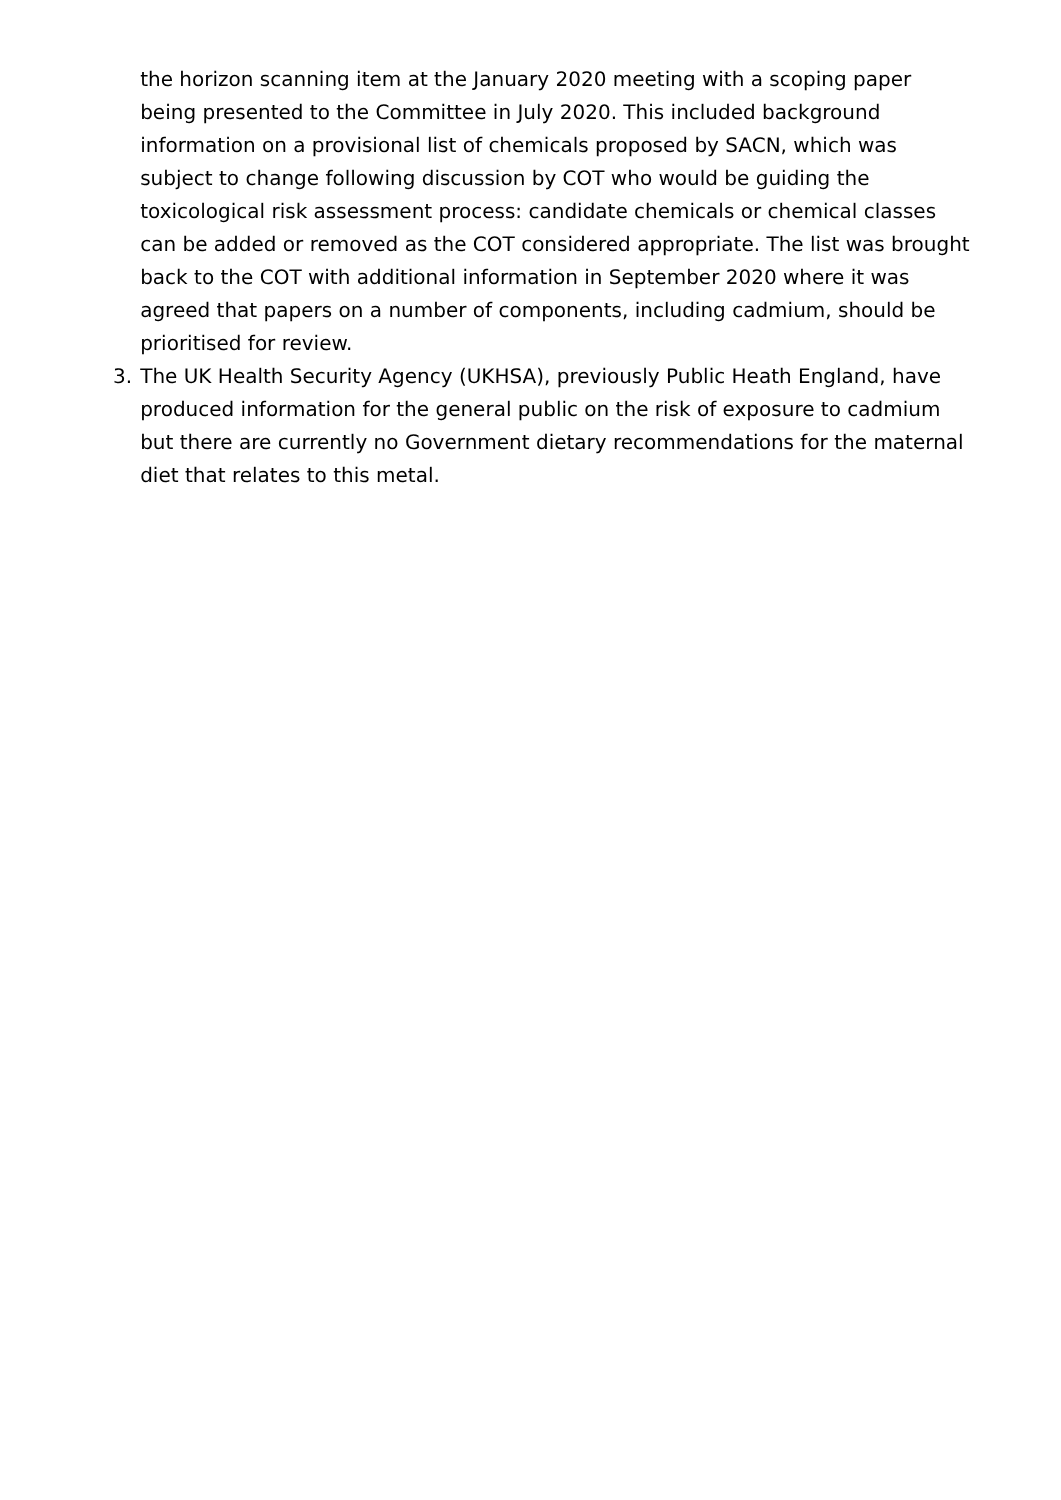the horizon scanning item at the January 2020 meeting with a scoping paper being presented to the Committee in July 2020. This included background information on a provisional list of chemicals proposed by SACN, which was subject to change following discussion by COT who would be guiding the toxicological risk assessment process: candidate chemicals or chemical classes can be added or removed as the COT considered appropriate. The list was brought back to the COT with additional information in September 2020 where it was agreed that papers on a number of components, including cadmium, should be prioritised for review.
3. The UK Health Security Agency (UKHSA), previously Public Heath England, have produced information for the general public on the risk of exposure to cadmium but there are currently no Government dietary recommendations for the maternal diet that relates to this metal.